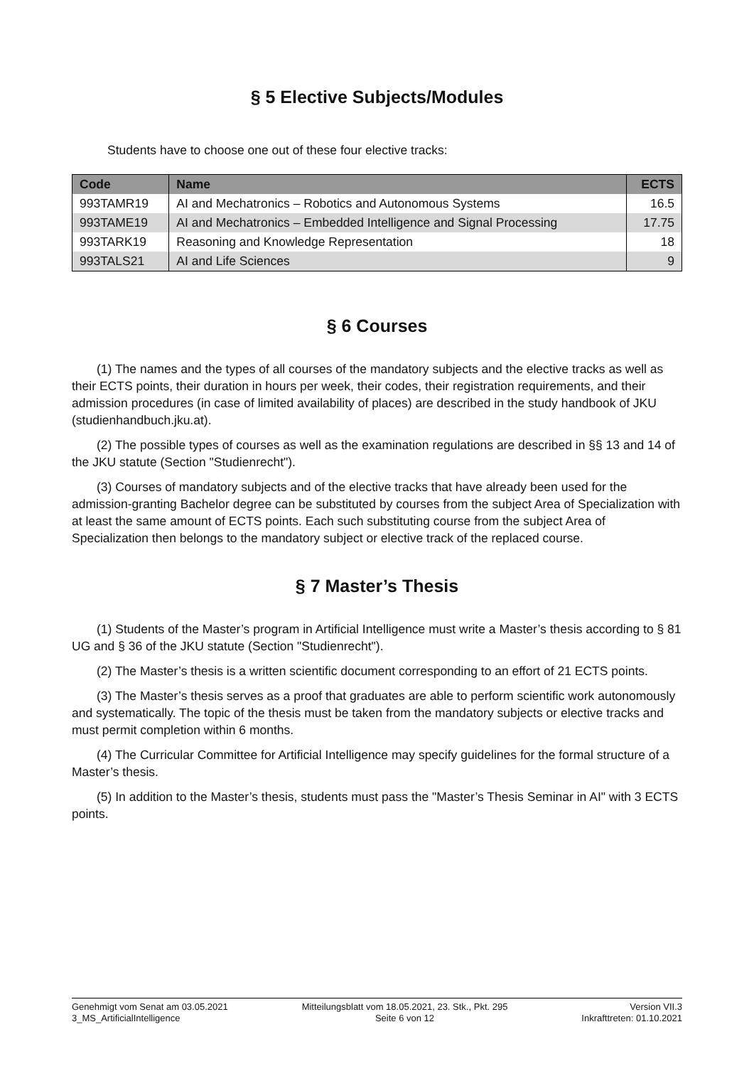§ 5 Elective Subjects/Modules
Students have to choose one out of these four elective tracks:
| Code | Name | ECTS |
| --- | --- | --- |
| 993TAMR19 | AI and Mechatronics – Robotics and Autonomous Systems | 16.5 |
| 993TAME19 | AI and Mechatronics – Embedded Intelligence and Signal Processing | 17.75 |
| 993TARK19 | Reasoning and Knowledge Representation | 18 |
| 993TALS21 | AI and Life Sciences | 9 |
§ 6 Courses
(1) The names and the types of all courses of the mandatory subjects and the elective tracks as well as their ECTS points, their duration in hours per week, their codes, their registration requirements, and their admission procedures (in case of limited availability of places) are described in the study handbook of JKU (studienhandbuch.jku.at).
(2) The possible types of courses as well as the examination regulations are described in §§ 13 and 14 of the JKU statute (Section "Studienrecht").
(3) Courses of mandatory subjects and of the elective tracks that have already been used for the admission-granting Bachelor degree can be substituted by courses from the subject Area of Specialization with at least the same amount of ECTS points. Each such substituting course from the subject Area of Specialization then belongs to the mandatory subject or elective track of the replaced course.
§ 7 Master’s Thesis
(1) Students of the Master’s program in Artificial Intelligence must write a Master’s thesis according to § 81 UG and § 36 of the JKU statute (Section "Studienrecht").
(2) The Master’s thesis is a written scientific document corresponding to an effort of 21 ECTS points.
(3) The Master’s thesis serves as a proof that graduates are able to perform scientific work autonomously and systematically. The topic of the thesis must be taken from the mandatory subjects or elective tracks and must permit completion within 6 months.
(4) The Curricular Committee for Artificial Intelligence may specify guidelines for the formal structure of a Master’s thesis.
(5) In addition to the Master’s thesis, students must pass the "Master’s Thesis Seminar in AI" with 3 ECTS points.
Genehmigt vom Senat am 03.05.2021
3_MS_ArtificialIntelligence
Mitteilungsblatt vom 18.05.2021, 23. Stk., Pkt. 295
Seite 6 von 12
Version VII.3
Inkrafttreten: 01.10.2021